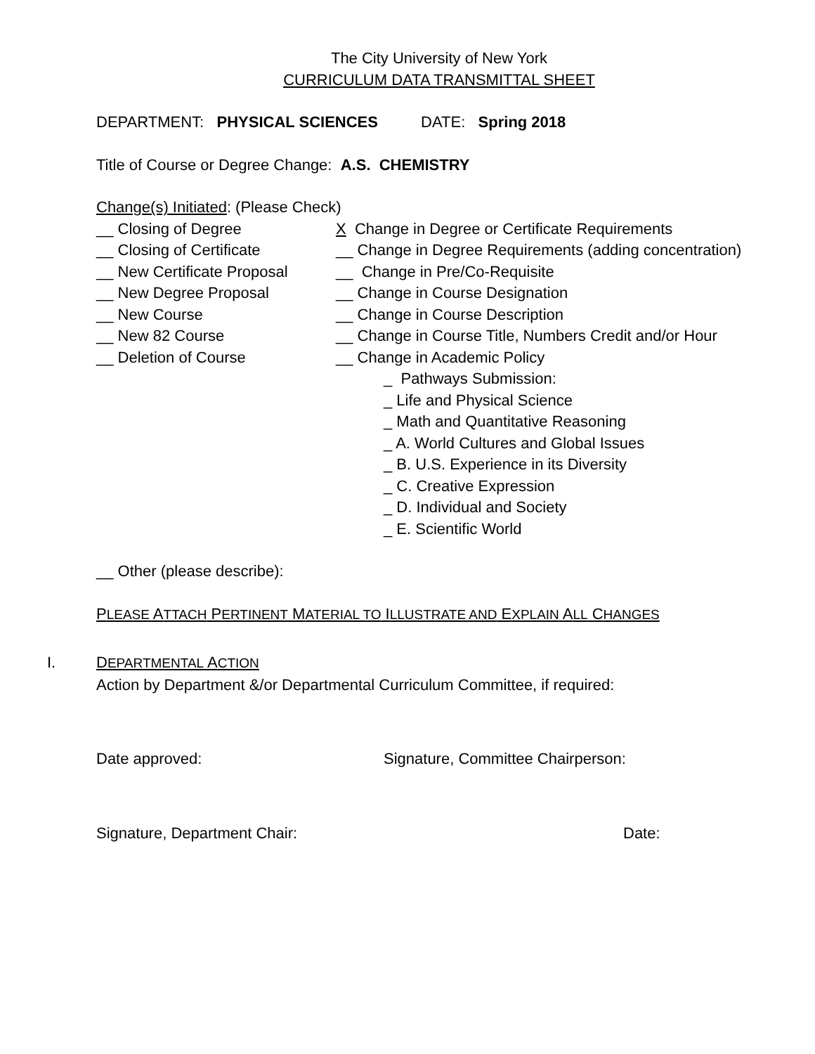The City University of New York
CURRICULUM DATA TRANSMITTAL SHEET
DEPARTMENT: PHYSICAL SCIENCES DATE: Spring 2018
Title of Course or Degree Change: A.S. CHEMISTRY
Change(s) Initiated: (Please Check)
__ Closing of Degree
__ Closing of Certificate
__ New Certificate Proposal
__ New Degree Proposal
__ New Course
__ New 82 Course
__ Deletion of Course
X Change in Degree or Certificate Requirements
__ Change in Degree Requirements (adding concentration)
__ Change in Pre/Co-Requisite
__ Change in Course Designation
__ Change in Course Description
__ Change in Course Title, Numbers Credit and/or Hour
__ Change in Academic Policy
_ Pathways Submission:
_ Life and Physical Science
_ Math and Quantitative Reasoning
_ A. World Cultures and Global Issues
_ B. U.S. Experience in its Diversity
_ C. Creative Expression
_ D. Individual and Society
_ E. Scientific World
__ Other (please describe):
PLEASE ATTACH PERTINENT MATERIAL TO ILLUSTRATE AND EXPLAIN ALL CHANGES
I. DEPARTMENTAL ACTION
Action by Department &/or Departmental Curriculum Committee, if required:
Date approved: Signature, Committee Chairperson:
Signature, Department Chair: Date: